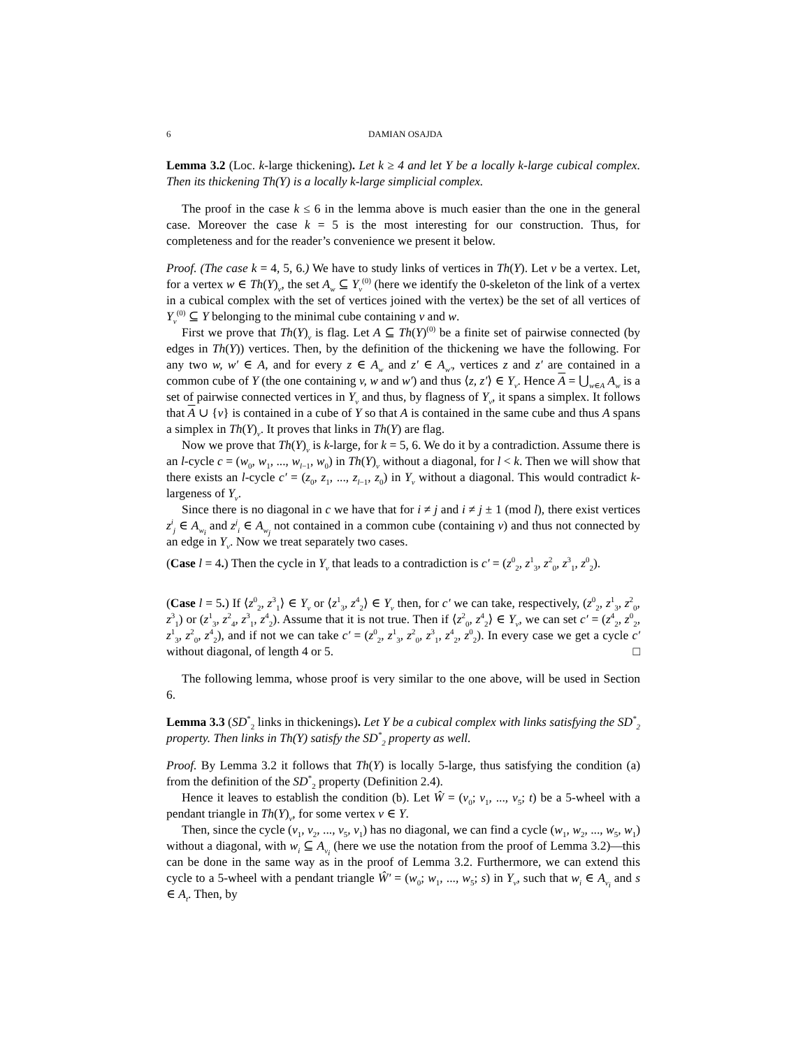6 DAMIAN OSAJDA
Lemma 3.2 (Loc. k-large thickening). Let k ≥ 4 and let Y be a locally k-large cubical complex. Then its thickening Th(Y) is a locally k-large simplicial complex.
The proof in the case k ≤ 6 in the lemma above is much easier than the one in the general case. Moreover the case k = 5 is the most interesting for our construction. Thus, for completeness and for the reader’s convenience we present it below.
Proof. (The case k = 4, 5, 6.) We have to study links of vertices in Th(Y). Let v be a vertex. Let, for a vertex w ∈ Th(Y)<sub>v</sub>, the set A<sub>w</sub> ⊆ Y<sub>v</sub><sup>(0)</sup> (here we identify the 0-skeleton of the link of a vertex in a cubical complex with the set of vertices joined with the vertex) be the set of all vertices of Y<sub>v</sub><sup>(0)</sup> ⊆ Y belonging to the minimal cube containing v and w.
First we prove that Th(Y)<sub>v</sub> is flag. Let A ⊆ Th(Y)<sup>(0)</sup> be a finite set of pairwise connected (by edges in Th(Y)) vertices. Then, by the definition of the thickening we have the following. For any two w, w′ ∈ A, and for every z ∈ A<sub>w</sub> and z′ ∈ A<sub>w′</sub>, vertices z and z′ are contained in a common cube of Y (the one containing v, w and w′) and thus ⟨z, z′⟩ ∈ Y<sub>v</sub>. Hence A = ⋃<sub>w∈A</sub> A<sub>w</sub> is a set of pairwise connected vertices in Y<sub>v</sub> and thus, by flagness of Y<sub>v</sub>, it spans a simplex. It follows that A ∪ {v} is contained in a cube of Y so that A is contained in the same cube and thus A spans a simplex in Th(Y)<sub>v</sub>. It proves that links in Th(Y) are flag.
Now we prove that Th(Y)<sub>v</sub> is k-large, for k = 5, 6. We do it by a contradiction. Assume there is an l-cycle c = (w<sub>0</sub>, w<sub>1</sub>, ..., w<sub>l−1</sub>, w<sub>0</sub>) in Th(Y)<sub>v</sub> without a diagonal, for l < k. Then we will show that there exists an l-cycle c′ = (z<sub>0</sub>, z<sub>1</sub>, ..., z<sub>l−1</sub>, z<sub>0</sub>) in Y<sub>v</sub> without a diagonal. This would contradict k-largeness of Y<sub>v</sub>.
Since there is no diagonal in c we have that for i ≠ j and i ≠ j ± 1 (mod l), there exist vertices z<sup>i</sup><sub>j</sub> ∈ A<sub>w<sub>i</sub></sub> and z<sup>j</sup><sub>i</sub> ∈ A<sub>w<sub>j</sub></sub> not contained in a common cube (containing v) and thus not connected by an edge in Y<sub>v</sub>. Now we treat separately two cases.
(Case l = 4.) Then the cycle in Y<sub>v</sub> that leads to a contradiction is c′ = (z<sup>0</sup><sub>2</sub>, z<sup>1</sup><sub>3</sub>, z<sup>2</sup><sub>0</sub>, z<sup>3</sup><sub>1</sub>, z<sup>0</sup><sub>2</sub>).
(Case l = 5.) If ⟨z<sup>0</sup><sub>2</sub>, z<sup>3</sup><sub>1</sub>⟩ ∈ Y<sub>v</sub> or ⟨z<sup>1</sup><sub>3</sub>, z<sup>4</sup><sub>2</sub>⟩ ∈ Y<sub>v</sub> then, for c′ we can take, respectively, (z<sup>0</sup><sub>2</sub>, z<sup>1</sup><sub>3</sub>, z<sup>2</sup><sub>0</sub>, z<sup>3</sup><sub>1</sub>) or (z<sup>1</sup><sub>3</sub>, z<sup>2</sup><sub>4</sub>, z<sup>3</sup><sub>1</sub>, z<sup>4</sup><sub>2</sub>). Assume that it is not true. Then if ⟨z<sup>2</sup><sub>0</sub>, z<sup>4</sup><sub>2</sub>⟩ ∈ Y<sub>v</sub>, we can set c′ = (z<sup>4</sup><sub>2</sub>, z<sup>0</sup><sub>2</sub>, z<sup>1</sup><sub>3</sub>, z<sup>2</sup><sub>0</sub>, z<sup>4</sup><sub>2</sub>), and if not we can take c′ = (z<sup>0</sup><sub>2</sub>, z<sup>1</sup><sub>3</sub>, z<sup>2</sup><sub>0</sub>, z<sup>3</sup><sub>1</sub>, z<sup>4</sup><sub>2</sub>, z<sup>0</sup><sub>2</sub>). In every case we get a cycle c′ without diagonal, of length 4 or 5. □
The following lemma, whose proof is very similar to the one above, will be used in Section 6.
Lemma 3.3 (SD<sup>*</sup><sub>2</sub> links in thickenings). Let Y be a cubical complex with links satisfying the SD<sup>*</sup><sub>2</sub> property. Then links in Th(Y) satisfy the SD<sup>*</sup><sub>2</sub> property as well.
Proof. By Lemma 3.2 it follows that Th(Y) is locally 5-large, thus satisfying the condition (a) from the definition of the SD<sup>*</sup><sub>2</sub> property (Definition 2.4).
Hence it leaves to establish the condition (b). Let Ŵ = (v<sub>0</sub>; v<sub>1</sub>, ..., v<sub>5</sub>; t) be a 5-wheel with a pendant triangle in Th(Y)<sub>v</sub>, for some vertex v ∈ Y.
Then, since the cycle (v<sub>1</sub>, v<sub>2</sub>, ..., v<sub>5</sub>, v<sub>1</sub>) has no diagonal, we can find a cycle (w<sub>1</sub>, w<sub>2</sub>, ..., w<sub>5</sub>, w<sub>1</sub>) without a diagonal, with w<sub>i</sub> ⊆ A<sub>v<sub>i</sub></sub> (here we use the notation from the proof of Lemma 3.2)—this can be done in the same way as in the proof of Lemma 3.2. Furthermore, we can extend this cycle to a 5-wheel with a pendant triangle Ŵ′ = (w<sub>0</sub>; w<sub>1</sub>, ..., w<sub>5</sub>; s) in Y<sub>v</sub>, such that w<sub>i</sub> ∈ A<sub>v<sub>i</sub></sub> and s ∈ A<sub>t</sub>. Then, by